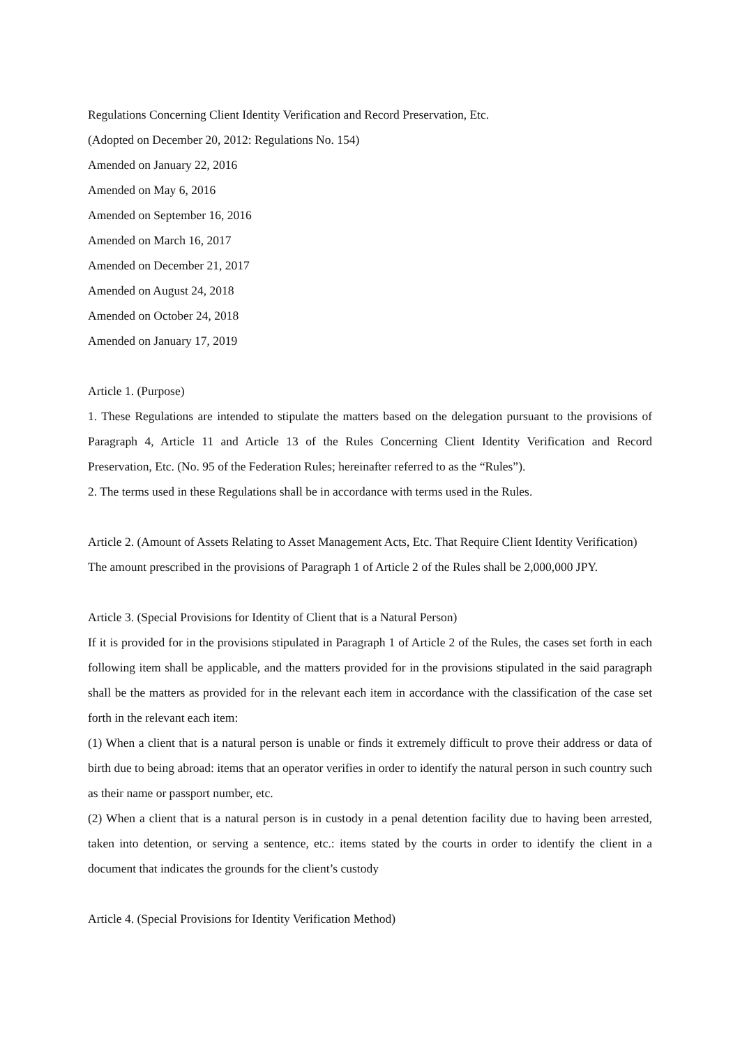Regulations Concerning Client Identity Verification and Record Preservation, Etc.
(Adopted on December 20, 2012: Regulations No. 154)
Amended on January 22, 2016
Amended on May 6, 2016
Amended on September 16, 2016
Amended on March 16, 2017
Amended on December 21, 2017
Amended on August 24, 2018
Amended on October 24, 2018
Amended on January 17, 2019
Article 1. (Purpose)
1. These Regulations are intended to stipulate the matters based on the delegation pursuant to the provisions of Paragraph 4, Article 11 and Article 13 of the Rules Concerning Client Identity Verification and Record Preservation, Etc. (No. 95 of the Federation Rules; hereinafter referred to as the “Rules”).
2. The terms used in these Regulations shall be in accordance with terms used in the Rules.
Article 2. (Amount of Assets Relating to Asset Management Acts, Etc. That Require Client Identity Verification)
The amount prescribed in the provisions of Paragraph 1 of Article 2 of the Rules shall be 2,000,000 JPY.
Article 3. (Special Provisions for Identity of Client that is a Natural Person)
If it is provided for in the provisions stipulated in Paragraph 1 of Article 2 of the Rules, the cases set forth in each following item shall be applicable, and the matters provided for in the provisions stipulated in the said paragraph shall be the matters as provided for in the relevant each item in accordance with the classification of the case set forth in the relevant each item:
(1) When a client that is a natural person is unable or finds it extremely difficult to prove their address or data of birth due to being abroad: items that an operator verifies in order to identify the natural person in such country such as their name or passport number, etc.
(2) When a client that is a natural person is in custody in a penal detention facility due to having been arrested, taken into detention, or serving a sentence, etc.: items stated by the courts in order to identify the client in a document that indicates the grounds for the client’s custody
Article 4. (Special Provisions for Identity Verification Method)